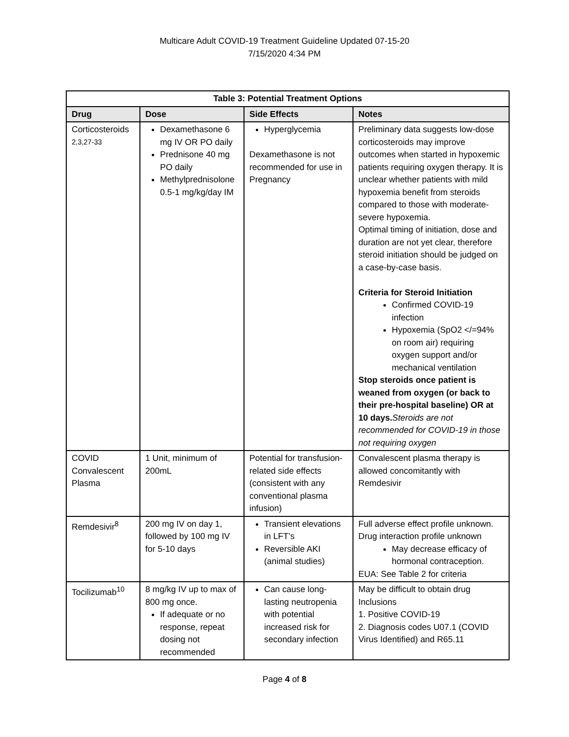Multicare Adult COVID-19 Treatment Guideline Updated 07-15-20
7/15/2020 4:34 PM
| Table 3: Potential Treatment Options | | | |
| --- | --- | --- | --- |
| Drug | Dose | Side Effects | Notes |
| Corticosteroids <sup>2,3,27-33</sup> | Dexamethasone 6 mg IV OR PO daily Prednisone 40 mg PO daily Methylprednisolone 0.5-1 mg/kg/day IM | Hyperglycemia Dexamethasone is not recommended for use in Pregnancy | Preliminary data suggests low-dose corticosteroids may improve outcomes when started in hypoxemic patients requiring oxygen therapy. It is unclear whether patients with mild hypoxemia benefit from steroids compared to those with moderate-severe hypoxemia. Optimal timing of initiation, dose and duration are not yet clear, therefore steroid initiation should be judged on a case-by-case basis. Criteria for Steroid Initiation Confirmed COVID-19 infection Hypoxemia (SpO2 </=94% on room air) requiring oxygen support and/or mechanical ventilation Stop steroids once patient is weaned from oxygen (or back to their pre-hospital baseline) OR at 10 days. Steroids are not recommended for COVID-19 in those not requiring oxygen |
| COVID Convalescent Plasma | 1 Unit, minimum of 200mL | Potential for transfusion-related side effects (consistent with any conventional plasma infusion) | Convalescent plasma therapy is allowed concomitantly with Remdesivir |
| Remdesivir<sup>8</sup> | 200 mg IV on day 1, followed by 100 mg IV for 5-10 days | Transient elevations in LFT’s Reversible AKI (animal studies) | Full adverse effect profile unknown. Drug interaction profile unknown May decrease efficacy of hormonal contraception. EUA: See Table 2 for criteria |
| Tocilizumab<sup>10</sup> | 8 mg/kg IV up to max of 800 mg once. If adequate or no response, repeat dosing not recommended | Can cause long-lasting neutropenia with potential increased risk for secondary infection | May be difficult to obtain drug Inclusions 1. Positive COVID-19 2. Diagnosis codes U07.1 (COVID Virus Identified) and R65.11 |
Page 4 of 8